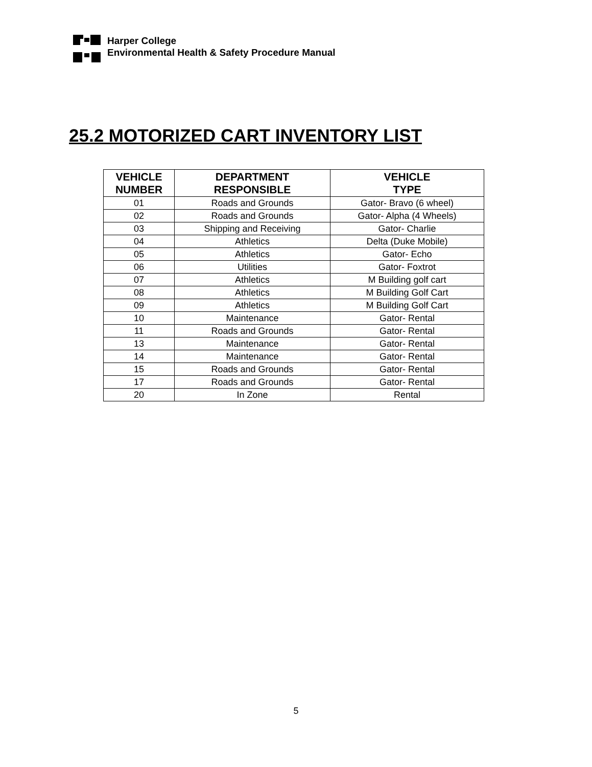Harper College
Environmental Health & Safety Procedure Manual
25.2 MOTORIZED CART INVENTORY LIST
| VEHICLE NUMBER | DEPARTMENT RESPONSIBLE | VEHICLE TYPE |
| --- | --- | --- |
| 01 | Roads and Grounds | Gator- Bravo (6 wheel) |
| 02 | Roads and Grounds | Gator- Alpha (4 Wheels) |
| 03 | Shipping and Receiving | Gator- Charlie |
| 04 | Athletics | Delta (Duke Mobile) |
| 05 | Athletics | Gator- Echo |
| 06 | Utilities | Gator- Foxtrot |
| 07 | Athletics | M Building golf cart |
| 08 | Athletics | M Building Golf Cart |
| 09 | Athletics | M Building Golf Cart |
| 10 | Maintenance | Gator- Rental |
| 11 | Roads and Grounds | Gator- Rental |
| 13 | Maintenance | Gator- Rental |
| 14 | Maintenance | Gator- Rental |
| 15 | Roads and Grounds | Gator- Rental |
| 17 | Roads and Grounds | Gator- Rental |
| 20 | In Zone | Rental |
5